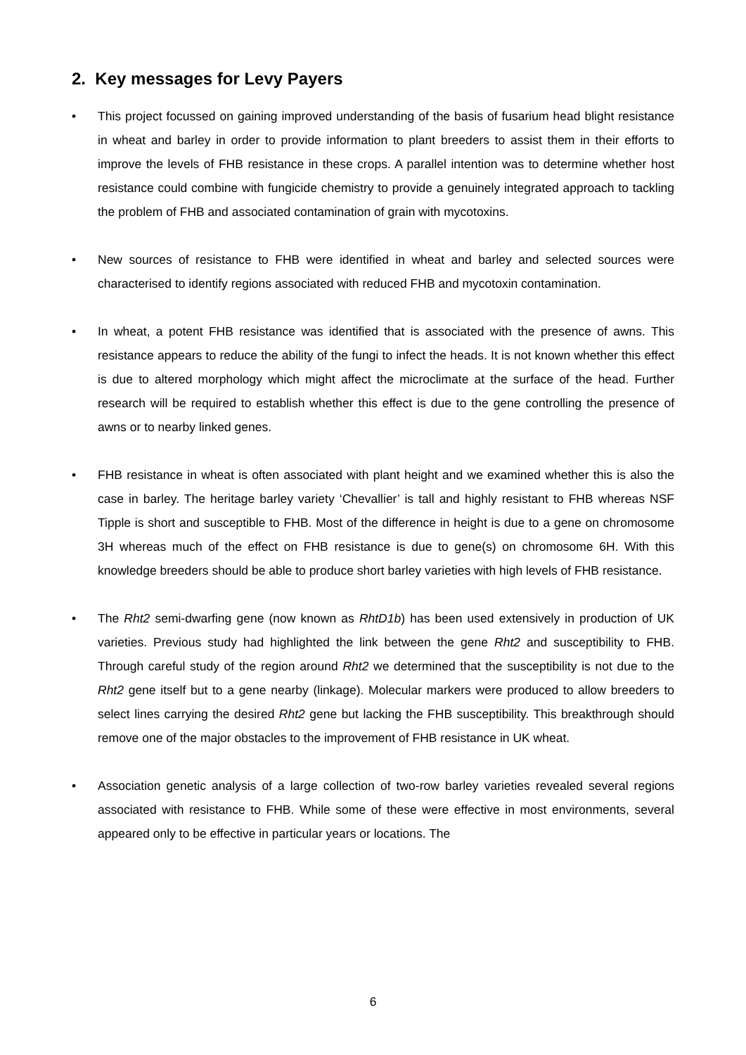2. Key messages for Levy Payers
• This project focussed on gaining improved understanding of the basis of fusarium head blight resistance in wheat and barley in order to provide information to plant breeders to assist them in their efforts to improve the levels of FHB resistance in these crops. A parallel intention was to determine whether host resistance could combine with fungicide chemistry to provide a genuinely integrated approach to tackling the problem of FHB and associated contamination of grain with mycotoxins.
• New sources of resistance to FHB were identified in wheat and barley and selected sources were characterised to identify regions associated with reduced FHB and mycotoxin contamination.
• In wheat, a potent FHB resistance was identified that is associated with the presence of awns. This resistance appears to reduce the ability of the fungi to infect the heads. It is not known whether this effect is due to altered morphology which might affect the microclimate at the surface of the head. Further research will be required to establish whether this effect is due to the gene controlling the presence of awns or to nearby linked genes.
• FHB resistance in wheat is often associated with plant height and we examined whether this is also the case in barley. The heritage barley variety ‘Chevallier’ is tall and highly resistant to FHB whereas NSF Tipple is short and susceptible to FHB. Most of the difference in height is due to a gene on chromosome 3H whereas much of the effect on FHB resistance is due to gene(s) on chromosome 6H. With this knowledge breeders should be able to produce short barley varieties with high levels of FHB resistance.
• The Rht2 semi-dwarfing gene (now known as RhtD1b) has been used extensively in production of UK varieties. Previous study had highlighted the link between the gene Rht2 and susceptibility to FHB. Through careful study of the region around Rht2 we determined that the susceptibility is not due to the Rht2 gene itself but to a gene nearby (linkage). Molecular markers were produced to allow breeders to select lines carrying the desired Rht2 gene but lacking the FHB susceptibility. This breakthrough should remove one of the major obstacles to the improvement of FHB resistance in UK wheat.
• Association genetic analysis of a large collection of two-row barley varieties revealed several regions associated with resistance to FHB. While some of these were effective in most environments, several appeared only to be effective in particular years or locations. The
6